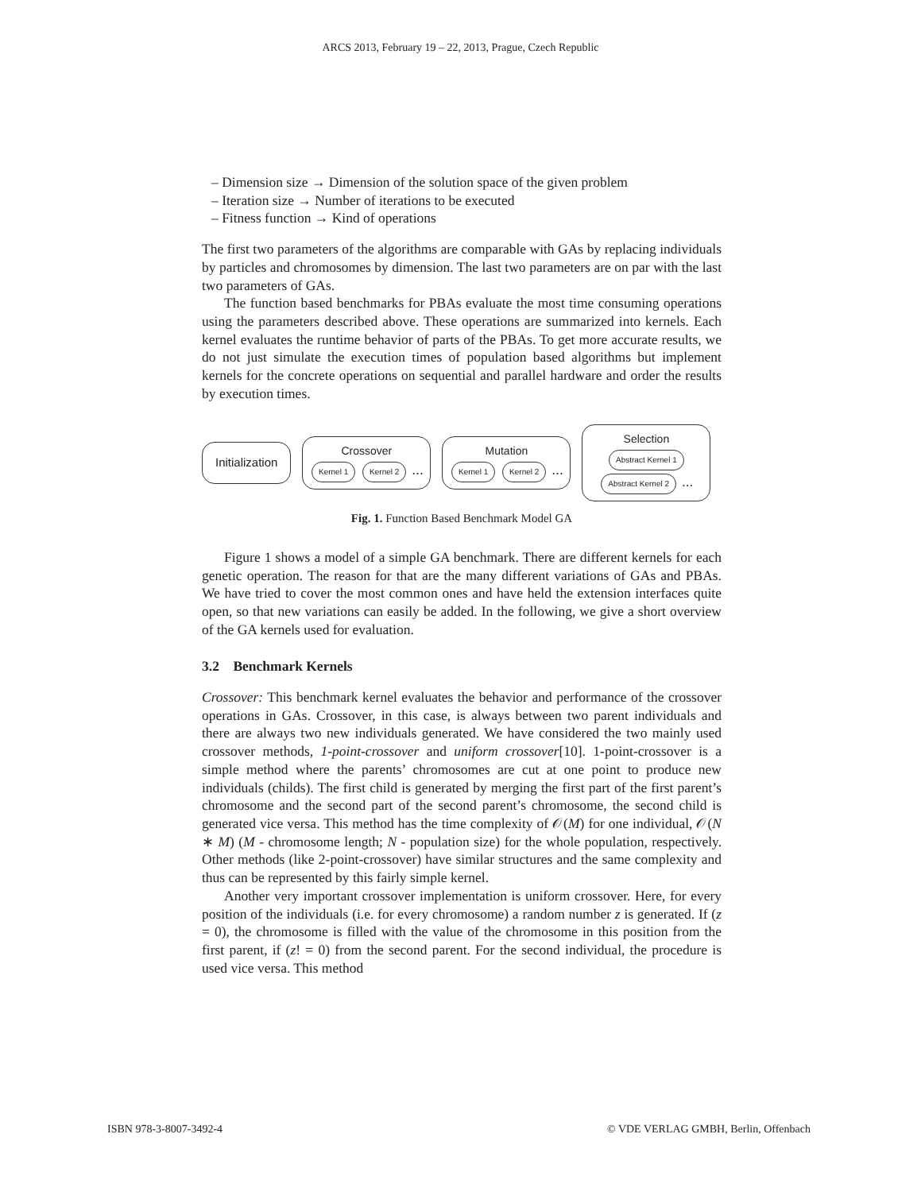ARCS 2013, February 19 – 22, 2013, Prague, Czech Republic
– Dimension size → Dimension of the solution space of the given problem
– Iteration size → Number of iterations to be executed
– Fitness function → Kind of operations
The first two parameters of the algorithms are comparable with GAs by replacing individuals by particles and chromosomes by dimension. The last two parameters are on par with the last two parameters of GAs.
The function based benchmarks for PBAs evaluate the most time consuming operations using the parameters described above. These operations are summarized into kernels. Each kernel evaluates the runtime behavior of parts of the PBAs. To get more accurate results, we do not just simulate the execution times of population based algorithms but implement kernels for the concrete operations on sequential and parallel hardware and order the results by execution times.
Initialization
Crossover
Kernel 1 Kernel 2 ...
Mutation
Kernel 1 Kernel 2 ...
Selection
Abstract Kernel 1 Abstract Kernel 2 ...
Fig. 1. Function Based Benchmark Model GA
Figure 1 shows a model of a simple GA benchmark. There are different kernels for each genetic operation. The reason for that are the many different variations of GAs and PBAs. We have tried to cover the most common ones and have held the extension interfaces quite open, so that new variations can easily be added. In the following, we give a short overview of the GA kernels used for evaluation.
3.2 Benchmark Kernels
Crossover: This benchmark kernel evaluates the behavior and performance of the crossover operations in GAs. Crossover, in this case, is always between two parent individuals and there are always two new individuals generated. We have considered the two mainly used crossover methods, 1-point-crossover and uniform crossover[10]. 1-point-crossover is a simple method where the parents’ chromosomes are cut at one point to produce new individuals (childs). The first child is generated by merging the first part of the first parent’s chromosome and the second part of the second parent’s chromosome, the second child is generated vice versa. This method has the time complexity of 𝒪(M) for one individual, 𝒪(N ∗ M) (M - chromosome length; N - population size) for the whole population, respectively. Other methods (like 2-point-crossover) have similar structures and the same complexity and thus can be represented by this fairly simple kernel.
Another very important crossover implementation is uniform crossover. Here, for every position of the individuals (i.e. for every chromosome) a random number z is generated. If (z = 0), the chromosome is filled with the value of the chromosome in this position from the first parent, if (z! = 0) from the second parent. For the second individual, the procedure is used vice versa. This method
ISBN 978-3-8007-3492-4 © VDE VERLAG GMBH, Berlin, Offenbach